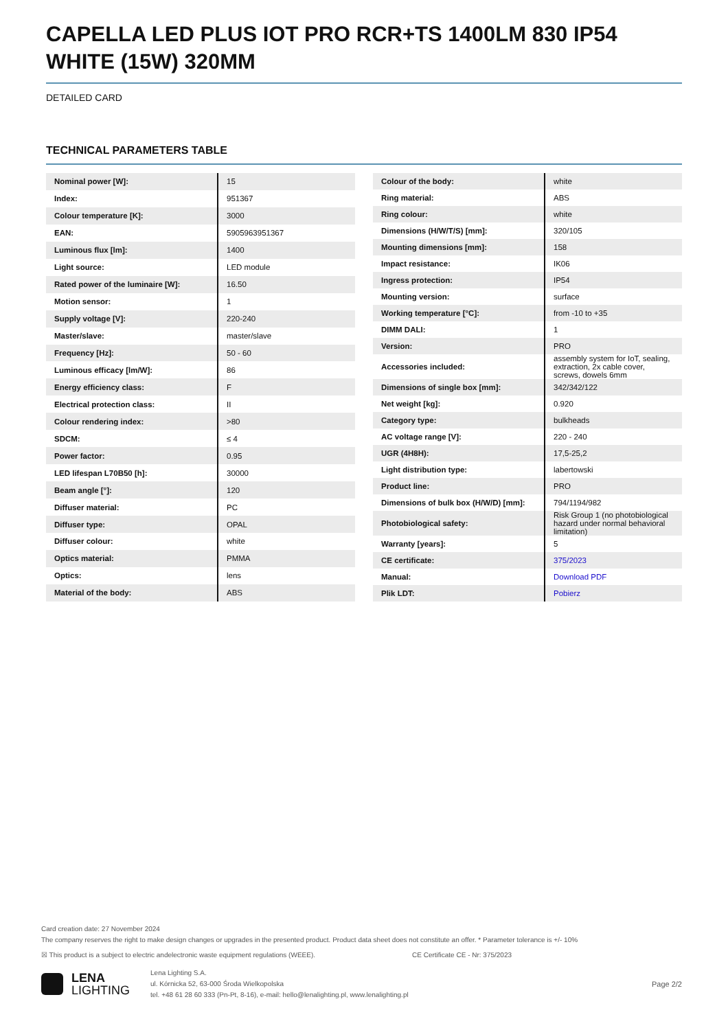CAPELLA LED PLUS IOT PRO RCR+TS 1400LM 830 IP54 WHITE (15W) 320MM
DETAILED CARD
TECHNICAL PARAMETERS TABLE
| Nominal power [W]: | 15 |
| Index: | 951367 |
| Colour temperature [K]: | 3000 |
| EAN: | 5905963951367 |
| Luminous flux [lm]: | 1400 |
| Light source: | LED module |
| Rated power of the luminaire [W]: | 16.50 |
| Motion sensor: | 1 |
| Supply voltage [V]: | 220-240 |
| Master/slave: | master/slave |
| Frequency [Hz]: | 50 - 60 |
| Luminous efficacy [lm/W]: | 86 |
| Energy efficiency class: | F |
| Electrical protection class: | II |
| Colour rendering index: | >80 |
| SDCM: | ≤ 4 |
| Power factor: | 0.95 |
| LED lifespan L70B50 [h]: | 30000 |
| Beam angle [°]: | 120 |
| Diffuser material: | PC |
| Diffuser type: | OPAL |
| Diffuser colour: | white |
| Optics material: | PMMA |
| Optics: | lens |
| Material of the body: | ABS |
| Colour of the body: | white |
| Ring material: | ABS |
| Ring colour: | white |
| Dimensions (H/W/T/S) [mm]: | 320/105 |
| Mounting dimensions [mm]: | 158 |
| Impact resistance: | IK06 |
| Ingress protection: | IP54 |
| Mounting version: | surface |
| Working temperature [°C]: | from -10 to +35 |
| DIMM DALI: | 1 |
| Version: | PRO |
| Accessories included: | assembly system for IoT, sealing, extraction, 2x cable cover, screws, dowels 6mm |
| Dimensions of single box [mm]: | 342/342/122 |
| Net weight [kg]: | 0.920 |
| Category type: | bulkheads |
| AC voltage range [V]: | 220 - 240 |
| UGR (4H8H): | 17,5-25,2 |
| Light distribution type: | labertowski |
| Product line: | PRO |
| Dimensions of bulk box (H/W/D) [mm]: | 794/1194/982 |
| Photobiological safety: | Risk Group 1 (no photobiological hazard under normal behavioral limitation) |
| Warranty [years]: | 5 |
| CE certificate: | 375/2023 |
| Manual: | Download PDF |
| Plik LDT: | Pobierz |
Card creation date: 27 November 2024
The company reserves the right to make design changes or upgrades in the presented product. Product data sheet does not constitute an offer. * Parameter tolerance is +/- 10%
☒ This product is a subject to electric andelectronic waste equipment regulations (WEEE). CE Certificate CE - Nr: 375/2023
LENA
LIGHTING
Lena Lighting S.A.
ul. Kórnicka 52, 63-000 Środa Wielkopolska
tel. +48 61 28 60 333 (Pn-Pt, 8-16), e-mail: hello@lenalighting.pl, www.lenalighting.pl
Page 2/2